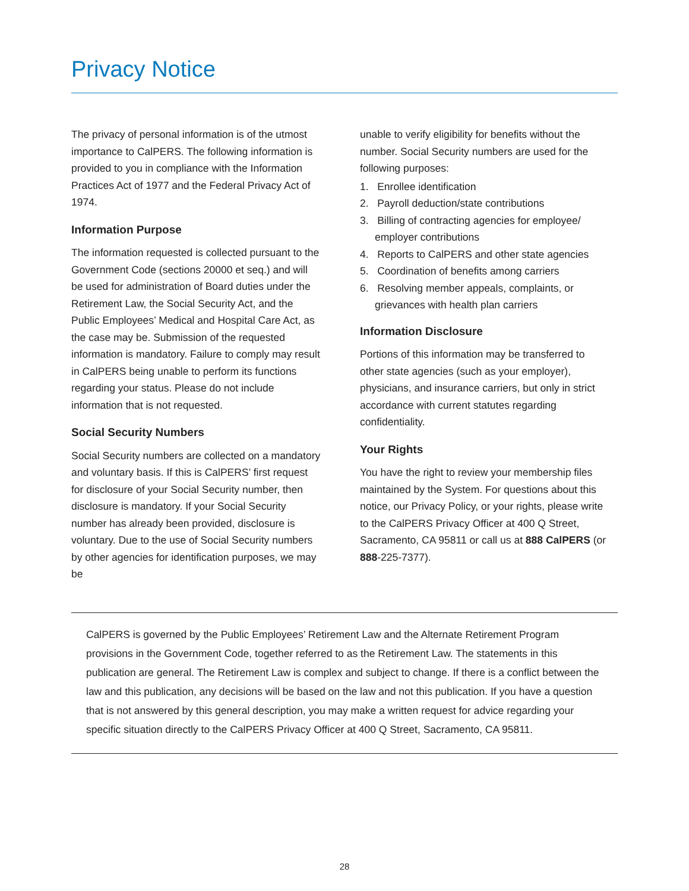Privacy Notice
The privacy of personal information is of the utmost importance to CalPERS. The following information is provided to you in compliance with the Information Practices Act of 1977 and the Federal Privacy Act of 1974.
Information Purpose
The information requested is collected pursuant to the Government Code (sections 20000 et seq.) and will be used for administration of Board duties under the Retirement Law, the Social Security Act, and the Public Employees’ Medical and Hospital Care Act, as the case may be. Submission of the requested information is mandatory. Failure to comply may result in CalPERS being unable to perform its functions regarding your status. Please do not include information that is not requested.
Social Security Numbers
Social Security numbers are collected on a mandatory and voluntary basis. If this is CalPERS’ first request for disclosure of your Social Security number, then disclosure is mandatory. If your Social Security number has already been provided, disclosure is voluntary. Due to the use of Social Security numbers by other agencies for identification purposes, we may be
unable to verify eligibility for benefits without the number. Social Security numbers are used for the following purposes:
1. Enrollee identification
2. Payroll deduction/state contributions
3. Billing of contracting agencies for employee/ employer contributions
4. Reports to CalPERS and other state agencies
5. Coordination of benefits among carriers
6. Resolving member appeals, complaints, or grievances with health plan carriers
Information Disclosure
Portions of this information may be transferred to other state agencies (such as your employer), physicians, and insurance carriers, but only in strict accordance with current statutes regarding confidentiality.
Your Rights
You have the right to review your membership files maintained by the System. For questions about this notice, our Privacy Policy, or your rights, please write to the CalPERS Privacy Officer at 400 Q Street, Sacramento, CA 95811 or call us at 888 CalPERS (or 888-225-7377).
CalPERS is governed by the Public Employees’ Retirement Law and the Alternate Retirement Program provisions in the Government Code, together referred to as the Retirement Law. The statements in this publication are general. The Retirement Law is complex and subject to change. If there is a conflict between the law and this publication, any decisions will be based on the law and not this publication. If you have a question that is not answered by this general description, you may make a written request for advice regarding your specific situation directly to the CalPERS Privacy Officer at 400 Q Street, Sacramento, CA 95811.
28